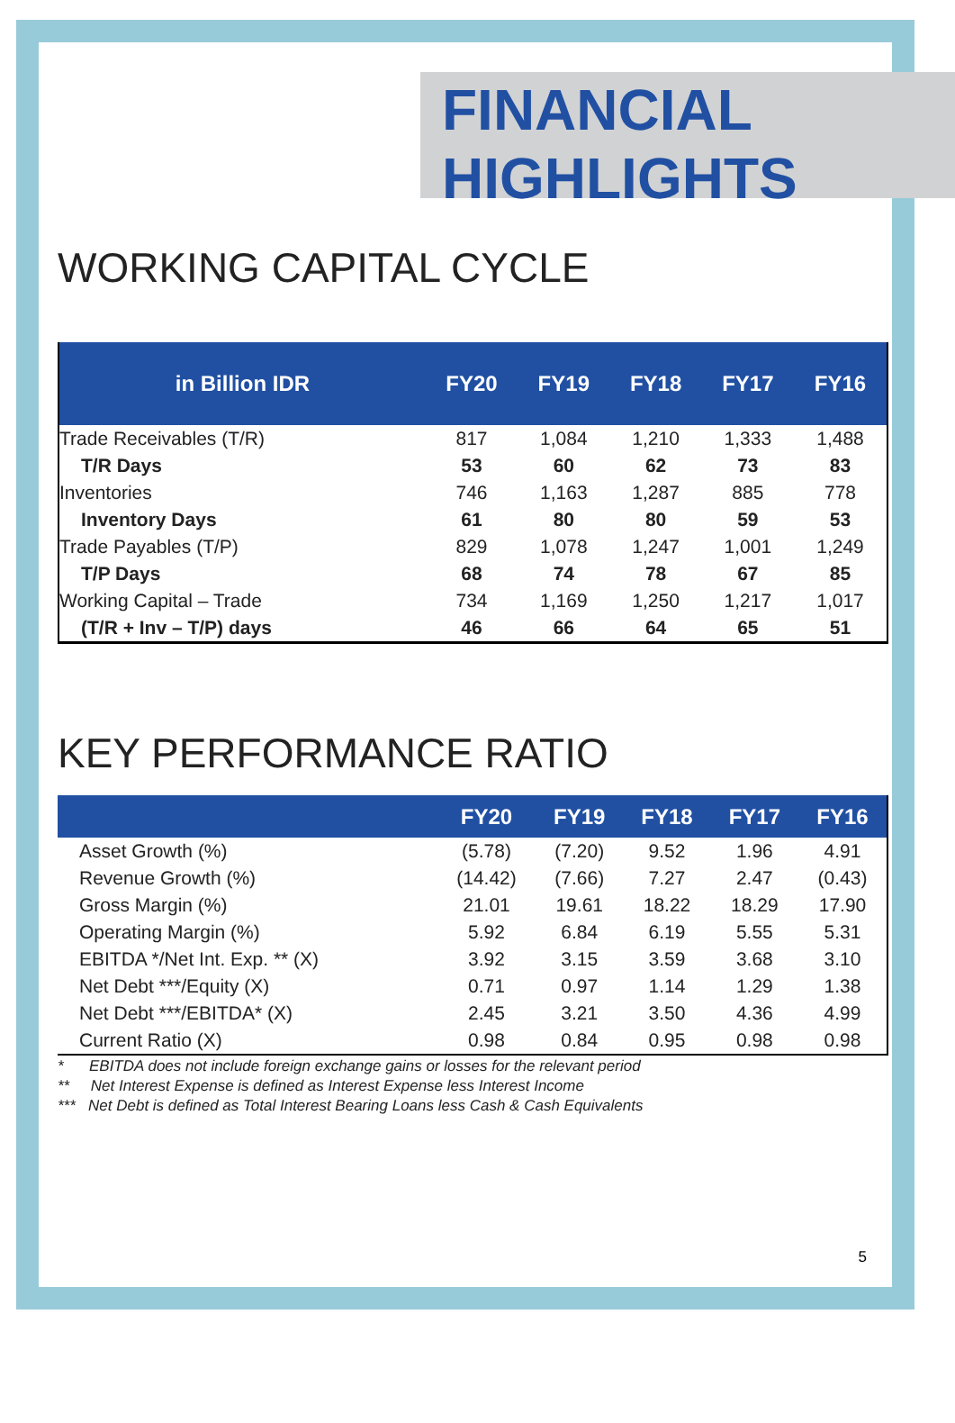FINANCIAL
HIGHLIGHTS
WORKING CAPITAL CYCLE
| in Billion IDR | FY20 | FY19 | FY18 | FY17 | FY16 |
| --- | --- | --- | --- | --- | --- |
| Trade Receivables (T/R) | 817 | 1,084 | 1,210 | 1,333 | 1,488 |
| T/R Days | 53 | 60 | 62 | 73 | 83 |
| Inventories | 746 | 1,163 | 1,287 | 885 | 778 |
| Inventory Days | 61 | 80 | 80 | 59 | 53 |
| Trade Payables (T/P) | 829 | 1,078 | 1,247 | 1,001 | 1,249 |
| T/P Days | 68 | 74 | 78 | 67 | 85 |
| Working Capital – Trade | 734 | 1,169 | 1,250 | 1,217 | 1,017 |
| (T/R + Inv – T/P) days | 46 | 66 | 64 | 65 | 51 |
KEY PERFORMANCE RATIO
| | FY20 | FY19 | FY18 | FY17 | FY16 |
| --- | --- | --- | --- | --- | --- |
| Asset Growth (%) | (5.78) | (7.20) | 9.52 | 1.96 | 4.91 |
| Revenue Growth (%) | (14.42) | (7.66) | 7.27 | 2.47 | (0.43) |
| Gross Margin (%) | 21.01 | 19.61 | 18.22 | 18.29 | 17.90 |
| Operating Margin (%) | 5.92 | 6.84 | 6.19 | 5.55 | 5.31 |
| EBITDA */Net Int. Exp. ** (X) | 3.92 | 3.15 | 3.59 | 3.68 | 3.10 |
| Net Debt ***/Equity (X) | 0.71 | 0.97 | 1.14 | 1.29 | 1.38 |
| Net Debt ***/EBITDA* (X) | 2.45 | 3.21 | 3.50 | 4.36 | 4.99 |
| Current Ratio (X) | 0.98 | 0.84 | 0.95 | 0.98 | 0.98 |
* EBITDA does not include foreign exchange gains or losses for the relevant period
** Net Interest Expense is defined as Interest Expense less Interest Income
*** Net Debt is defined as Total Interest Bearing Loans less Cash & Cash Equivalents
5